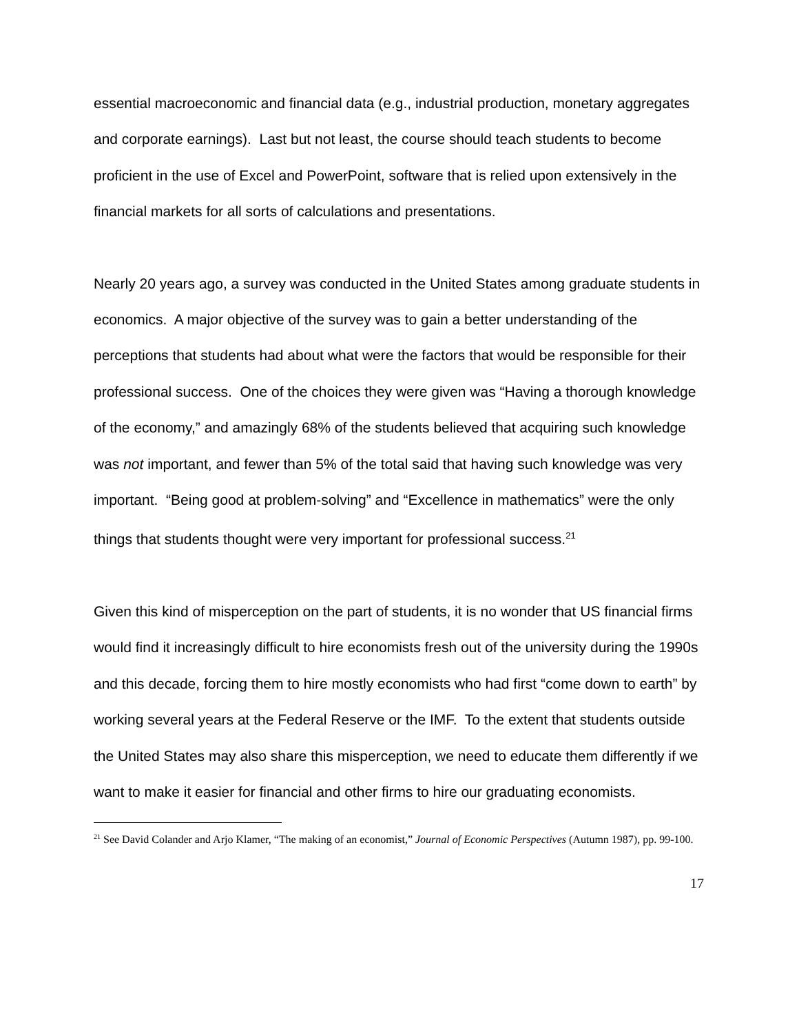essential macroeconomic and financial data (e.g., industrial production, monetary aggregates and corporate earnings). Last but not least, the course should teach students to become proficient in the use of Excel and PowerPoint, software that is relied upon extensively in the financial markets for all sorts of calculations and presentations.
Nearly 20 years ago, a survey was conducted in the United States among graduate students in economics. A major objective of the survey was to gain a better understanding of the perceptions that students had about what were the factors that would be responsible for their professional success. One of the choices they were given was “Having a thorough knowledge of the economy,” and amazingly 68% of the students believed that acquiring such knowledge was not important, and fewer than 5% of the total said that having such knowledge was very important. “Being good at problem-solving” and “Excellence in mathematics” were the only things that students thought were very important for professional success.<sup>21</sup>
Given this kind of misperception on the part of students, it is no wonder that US financial firms would find it increasingly difficult to hire economists fresh out of the university during the 1990s and this decade, forcing them to hire mostly economists who had first “come down to earth” by working several years at the Federal Reserve or the IMF. To the extent that students outside the United States may also share this misperception, we need to educate them differently if we want to make it easier for financial and other firms to hire our graduating economists.
<sup>21</sup> See David Colander and Arjo Klamer, “The making of an economist,” Journal of Economic Perspectives (Autumn 1987), pp. 99-100.
17